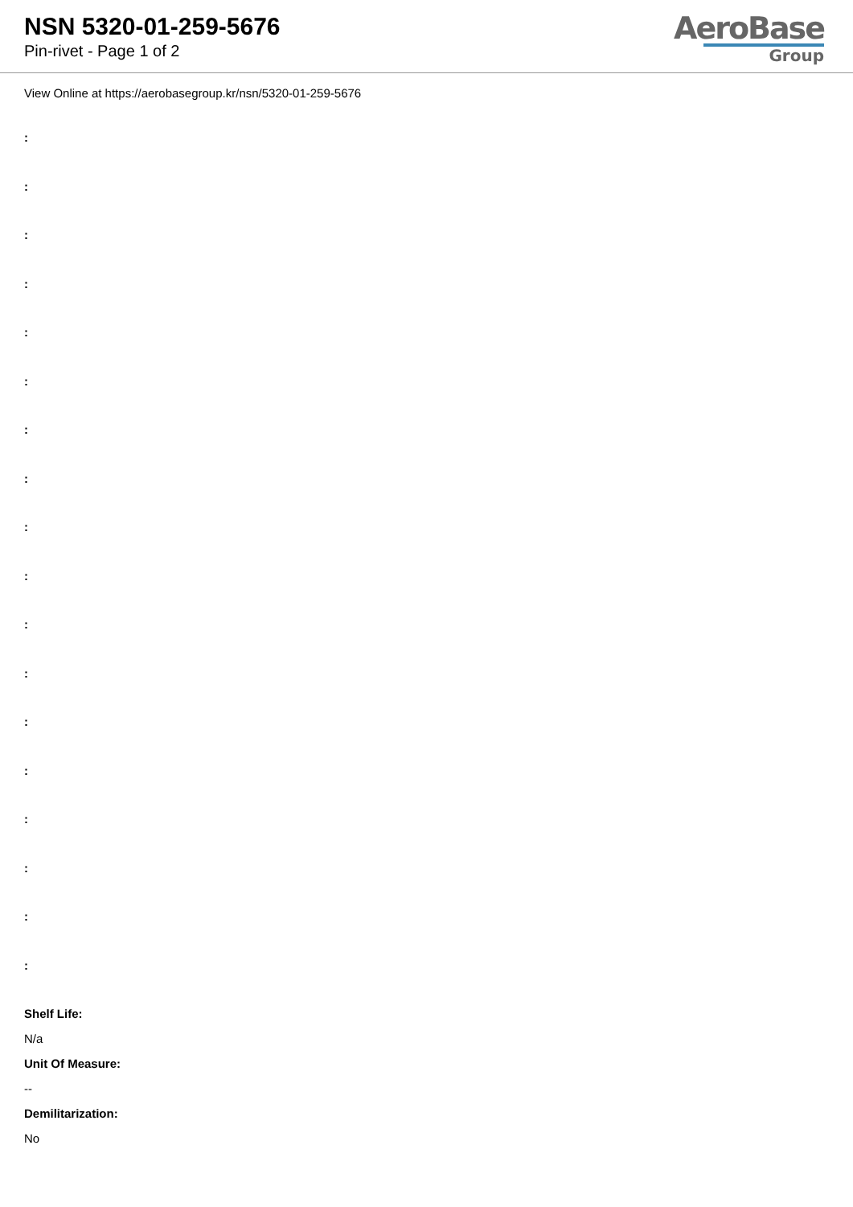NSN 5320-01-259-5676
Pin-rivet - Page 1 of 2
AeroBase
Group
View Online at https://aerobasegroup.kr/nsn/5320-01-259-5676
:
:
:
:
:
:
:
:
:
:
:
:
:
:
:
:
:
:
Shelf Life:
N/a
Unit Of Measure:
--
Demilitarization:
No